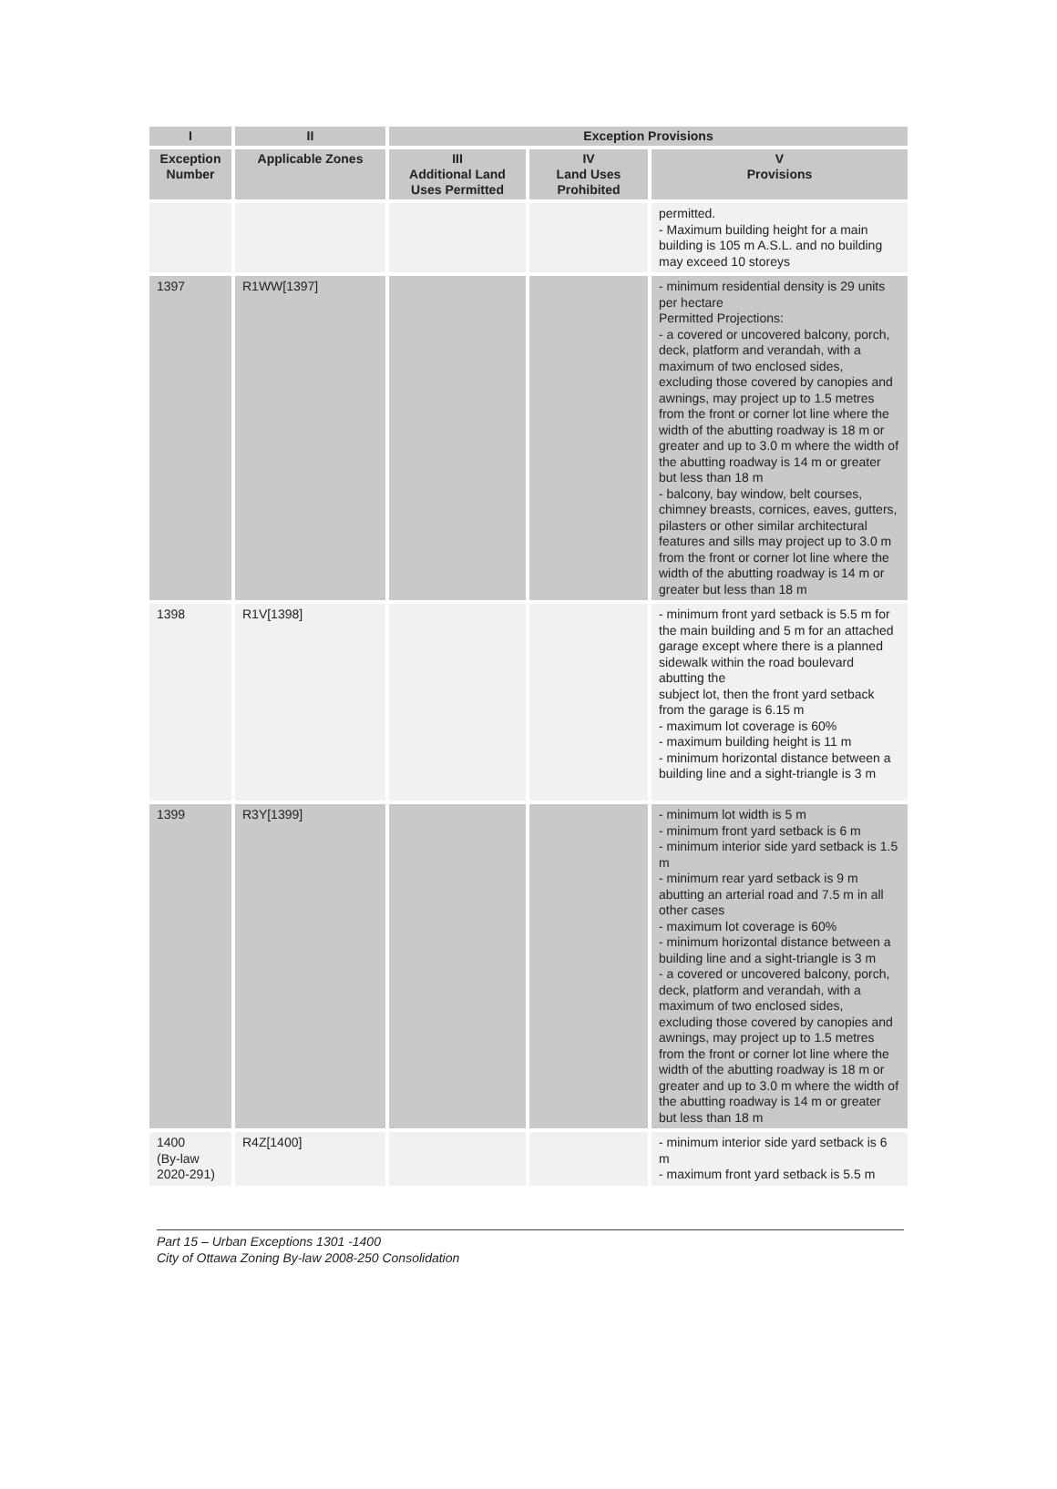| I | II | Exception Provisions | | |
| --- | --- | --- | --- | --- |
| Exception Number | Applicable Zones | III Additional Land Uses Permitted | IV Land Uses Prohibited | V Provisions |
| | | | | permitted. - Maximum building height for a main building is 105 m A.S.L. and no building may exceed 10 storeys |
| 1397 | R1WW[1397] | | | - minimum residential density is 29 units per hectare Permitted Projections: - a covered or uncovered balcony, porch, deck, platform and verandah, with a maximum of two enclosed sides, excluding those covered by canopies and awnings, may project up to 1.5 metres from the front or corner lot line where the width of the abutting roadway is 18 m or greater and up to 3.0 m where the width of the abutting roadway is 14 m or greater but less than 18 m - balcony, bay window, belt courses, chimney breasts, cornices, eaves, gutters, pilasters or other similar architectural features and sills may project up to 3.0 m from the front or corner lot line where the width of the abutting roadway is 14 m or greater but less than 18 m |
| 1398 | R1V[1398] | | | - minimum front yard setback is 5.5 m for the main building and 5 m for an attached garage except where there is a planned sidewalk within the road boulevard abutting the subject lot, then the front yard setback from the garage is 6.15 m - maximum lot coverage is 60% - maximum building height is 11 m - minimum horizontal distance between a building line and a sight-triangle is 3 m |
| 1399 | R3Y[1399] | | | - minimum lot width is 5 m - minimum front yard setback is 6 m - minimum interior side yard setback is 1.5 m - minimum rear yard setback is 9 m abutting an arterial road and 7.5 m in all other cases - maximum lot coverage is 60% - minimum horizontal distance between a building line and a sight-triangle is 3 m - a covered or uncovered balcony, porch, deck, platform and verandah, with a maximum of two enclosed sides, excluding those covered by canopies and awnings, may project up to 1.5 metres from the front or corner lot line where the width of the abutting roadway is 18 m or greater and up to 3.0 m where the width of the abutting roadway is 14 m or greater but less than 18 m |
| 1400 (By-law 2020-291) | R4Z[1400] | | | - minimum interior side yard setback is 6 m - maximum front yard setback is 5.5 m |
Part 15 – Urban Exceptions 1301 -1400
City of Ottawa Zoning By-law 2008-250 Consolidation